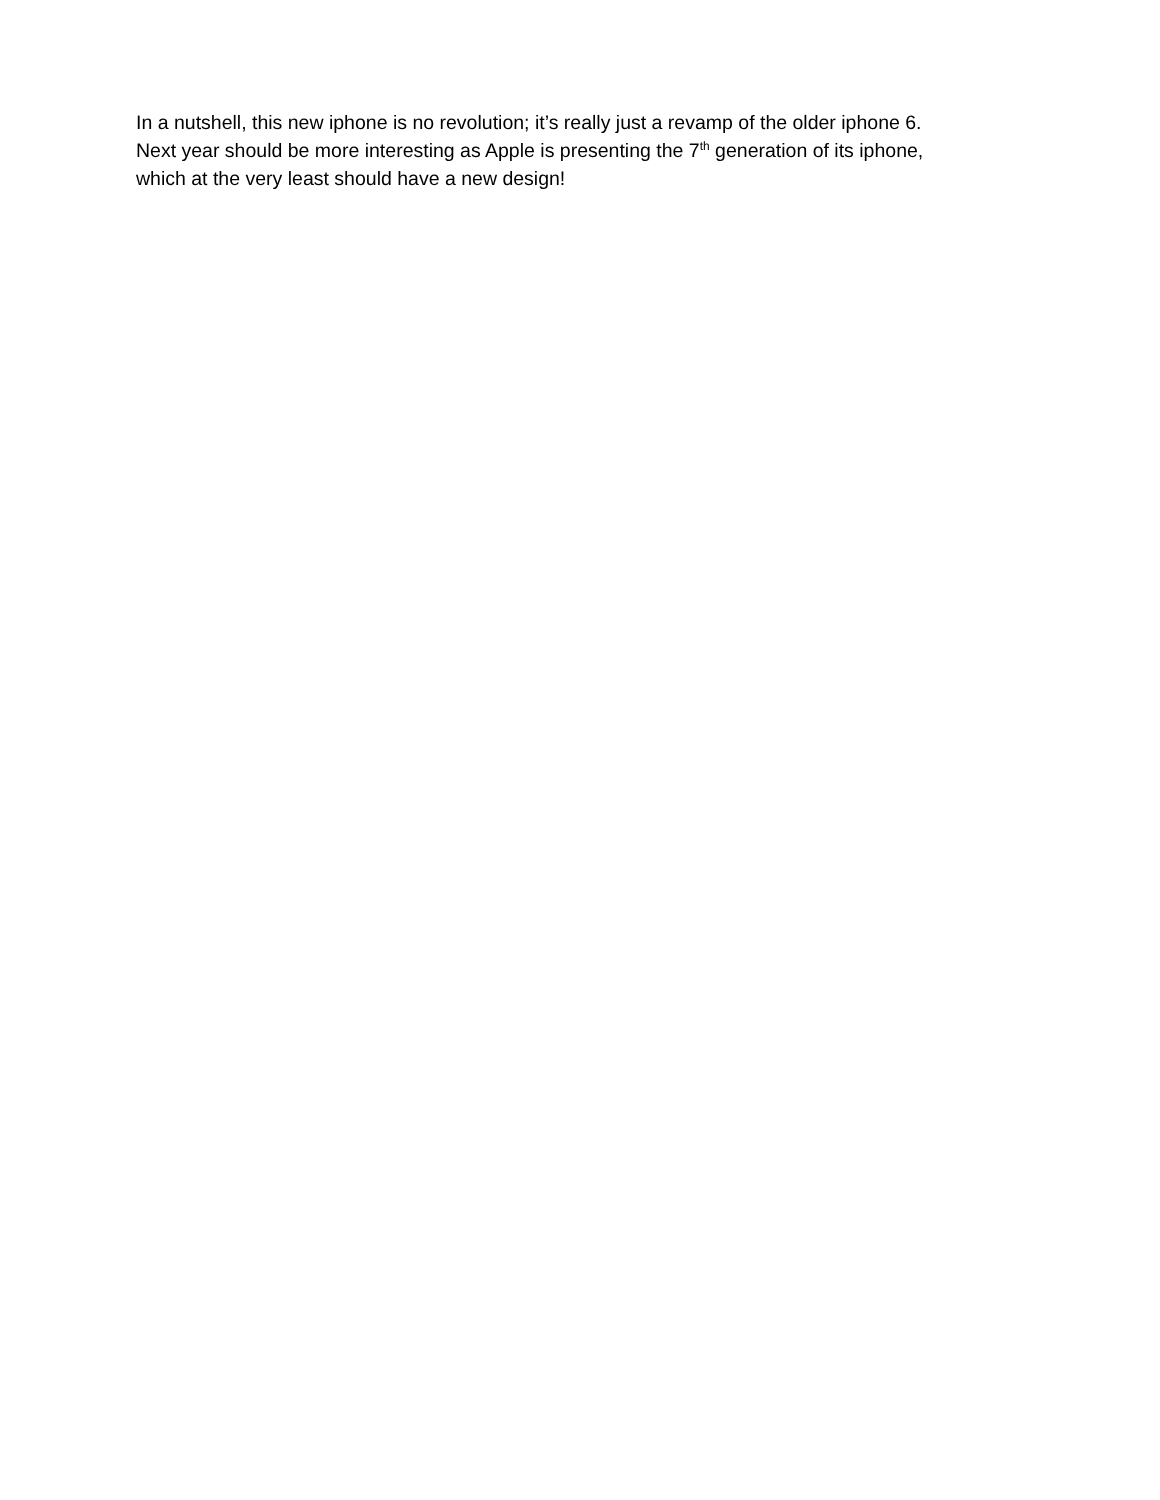In a nutshell, this new iphone is no revolution; it’s really just a revamp of the older iphone 6.
Next year should be more interesting as Apple is presenting the 7<sup>th</sup> generation of its iphone,
which at the very least should have a new design!